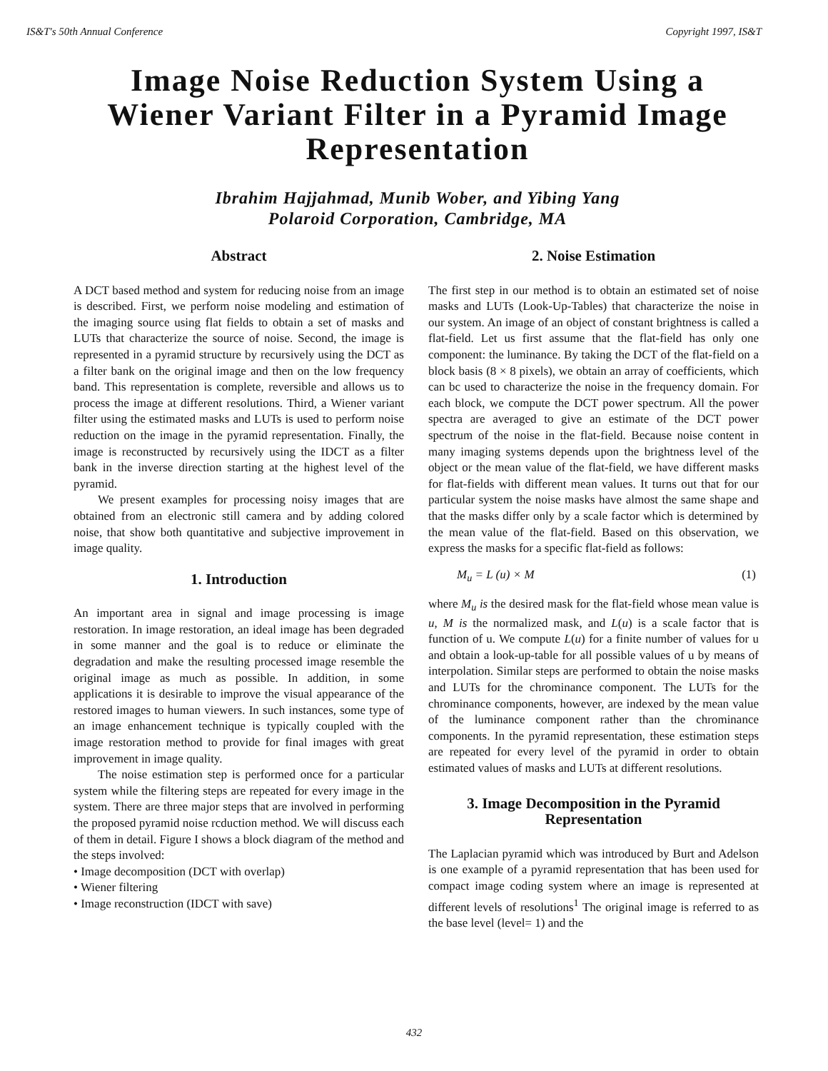IS&T's 50th Annual Conference Copyright 1997, IS&T
Image Noise Reduction System Using a Wiener Variant Filter in a Pyramid Image Representation
Ibrahim Hajjahmad, Munib Wober, and Yibing Yang
Polaroid Corporation, Cambridge, MA
Abstract
A DCT based method and system for reducing noise from an image is described. First, we perform noise modeling and estimation of the imaging source using flat fields to obtain a set of masks and LUTs that characterize the source of noise. Second, the image is represented in a pyramid structure by recursively using the DCT as a filter bank on the original image and then on the low frequency band. This representation is complete, reversible and allows us to process the image at different resolutions. Third, a Wiener variant filter using the estimated masks and LUTs is used to perform noise reduction on the image in the pyramid representation. Finally, the image is reconstructed by recursively using the IDCT as a filter bank in the inverse direction starting at the highest level of the pyramid.
We present examples for processing noisy images that are obtained from an electronic still camera and by adding colored noise, that show both quantitative and subjective improvement in image quality.
1. Introduction
An important area in signal and image processing is image restoration. In image restoration, an ideal image has been degraded in some manner and the goal is to reduce or eliminate the degradation and make the resulting processed image resemble the original image as much as possible. In addition, in some applications it is desirable to improve the visual appearance of the restored images to human viewers. In such instances, some type of an image enhancement technique is typically coupled with the image restoration method to provide for final images with great improvement in image quality.
The noise estimation step is performed once for a particular system while the filtering steps are repeated for every image in the system. There are three major steps that are involved in performing the proposed pyramid noise rcduction method. We will discuss each of them in detail. Figure I shows a block diagram of the method and the steps involved:
• Image decomposition (DCT with overlap)
• Wiener filtering
• Image reconstruction (IDCT with save)
2. Noise Estimation
The first step in our method is to obtain an estimated set of noise masks and LUTs (Look-Up-Tables) that characterize the noise in our system. An image of an object of constant brightness is called a flat-field. Let us first assume that the flat-field has only one component: the luminance. By taking the DCT of the flat-field on a block basis (8 × 8 pixels), we obtain an array of coefficients, which can bc used to characterize the noise in the frequency domain. For each block, we compute the DCT power spectrum. All the power spectra are averaged to give an estimate of the DCT power spectrum of the noise in the flat-field. Because noise content in many imaging systems depends upon the brightness level of the object or the mean value of the flat-field, we have different masks for flat-fields with different mean values. It turns out that for our particular system the noise masks have almost the same shape and that the masks differ only by a scale factor which is determined by the mean value of the flat-field. Based on this observation, we express the masks for a specific flat-field as follows:
M<sub>u</sub> = L (u) × M (1)
where M<sub>u</sub> is the desired mask for the flat-field whose mean value is u, M is the normalized mask, and L(u) is a scale factor that is function of u. We compute L(u) for a finite number of values for u and obtain a look-up-table for all possible values of u by means of interpolation. Similar steps are performed to obtain the noise masks and LUTs for the chrominance component. The LUTs for the chrominance components, however, are indexed by the mean value of the luminance component rather than the chrominance components. In the pyramid representation, these estimation steps are repeated for every level of the pyramid in order to obtain estimated values of masks and LUTs at different resolutions.
3. Image Decomposition in the Pyramid Representation
The Laplacian pyramid which was introduced by Burt and Adelson is one example of a pyramid representation that has been used for compact image coding system where an image is represented at different levels of resolutions<sup>1</sup> The original image is referred to as the base level (level= 1) and the
432